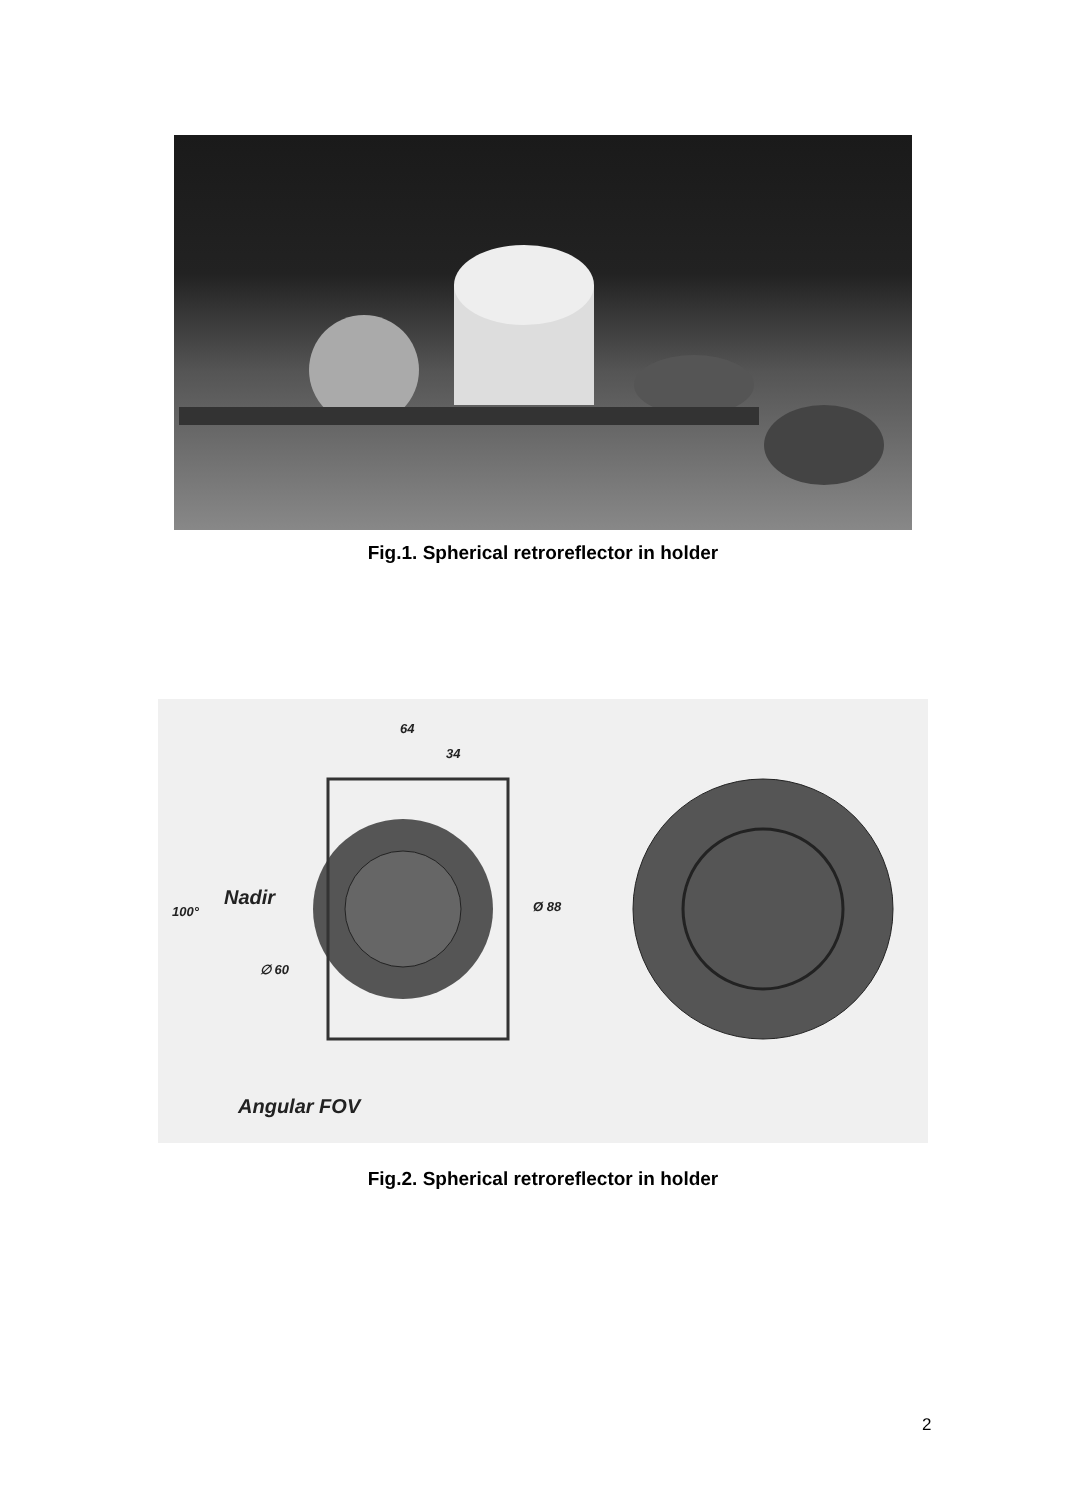Fig.1. Spherical retroreflector in holder
64
34
Nadir
100° Ø 88
∅ 60
Angular FOV
Fig.2. Spherical retroreflector in holder
2